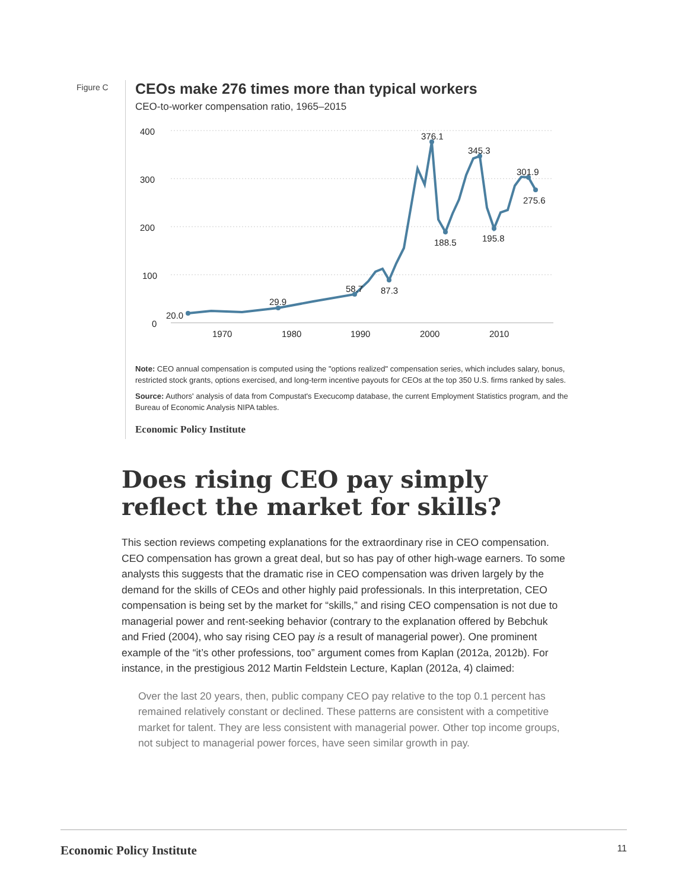Figure C
CEOs make 276 times more than typical workers
CEO-to-worker compensation ratio, 1965–2015
400
300
200
100
0
1970
1980
1990
2000
2010
20.0
29.9
58.7
87.3
376.1
188.5
345.3
195.8
301.9
275.6
Note: CEO annual compensation is computed using the "options realized" compensation series, which includes salary, bonus, restricted stock grants, options exercised, and long-term incentive payouts for CEOs at the top 350 U.S. firms ranked by sales.
Source: Authors' analysis of data from Compustat's Execucomp database, the current Employment Statistics program, and the Bureau of Economic Analysis NIPA tables.
Economic Policy Institute
Does rising CEO pay simply reflect the market for skills?
This section reviews competing explanations for the extraordinary rise in CEO compensation. CEO compensation has grown a great deal, but so has pay of other high-wage earners. To some analysts this suggests that the dramatic rise in CEO compensation was driven largely by the demand for the skills of CEOs and other highly paid professionals. In this interpretation, CEO compensation is being set by the market for “skills,” and rising CEO compensation is not due to managerial power and rent-seeking behavior (contrary to the explanation offered by Bebchuk and Fried (2004), who say rising CEO pay is a result of managerial power). One prominent example of the “it’s other professions, too” argument comes from Kaplan (2012a, 2012b). For instance, in the prestigious 2012 Martin Feldstein Lecture, Kaplan (2012a, 4) claimed:
Over the last 20 years, then, public company CEO pay relative to the top 0.1 percent has remained relatively constant or declined. These patterns are consistent with a competitive market for talent. They are less consistent with managerial power. Other top income groups, not subject to managerial power forces, have seen similar growth in pay.
Economic Policy Institute 11